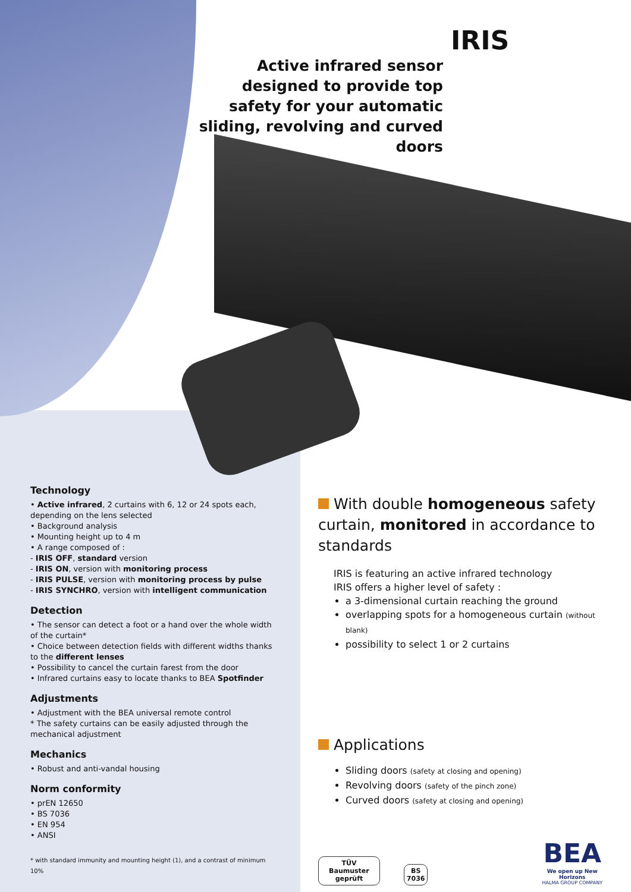IRIS
Active infrared sensor designed to provide top safety for your automatic sliding, revolving and curved doors
Technology
• Active infrared, 2 curtains with 6, 12 or 24 spots each, depending on the lens selected
• Background analysis
• Mounting height up to 4 m
• A range composed of :
- IRIS OFF, standard version
- IRIS ON, version with monitoring process
- IRIS PULSE, version with monitoring process by pulse
- IRIS SYNCHRO, version with intelligent communication
Detection
• The sensor can detect a foot or a hand over the whole width of the curtain*
• Choice between detection fields with different widths thanks to the different lenses
• Possibility to cancel the curtain farest from the door
• Infrared curtains easy to locate thanks to BEA Spotfinder
Adjustments
• Adjustment with the BEA universal remote control
* The safety curtains can be easily adjusted through the mechanical adjustment
Mechanics
• Robust and anti-vandal housing
Norm conformity
• prEN 12650
• BS 7036
• EN 954
• ANSI
* with standard immunity and mounting height (1), and a contrast of minimum 10%
With double homogeneous safety curtain, monitored in accordance to standards
IRIS is featuring an active infrared technology
IRIS offers a higher level of safety :
a 3-dimensional curtain reaching the ground
overlapping spots for a homogeneous curtain (without blank)
possibility to select 1 or 2 curtains
Applications
Sliding doors (safety at closing and opening)
Revolving doors (safety of the pinch zone)
Curved doors (safety at closing and opening)
TÜV
Baumuster geprüft
BS
7036
BEA
We open up New Horizons
HALMA GROUP COMPANY